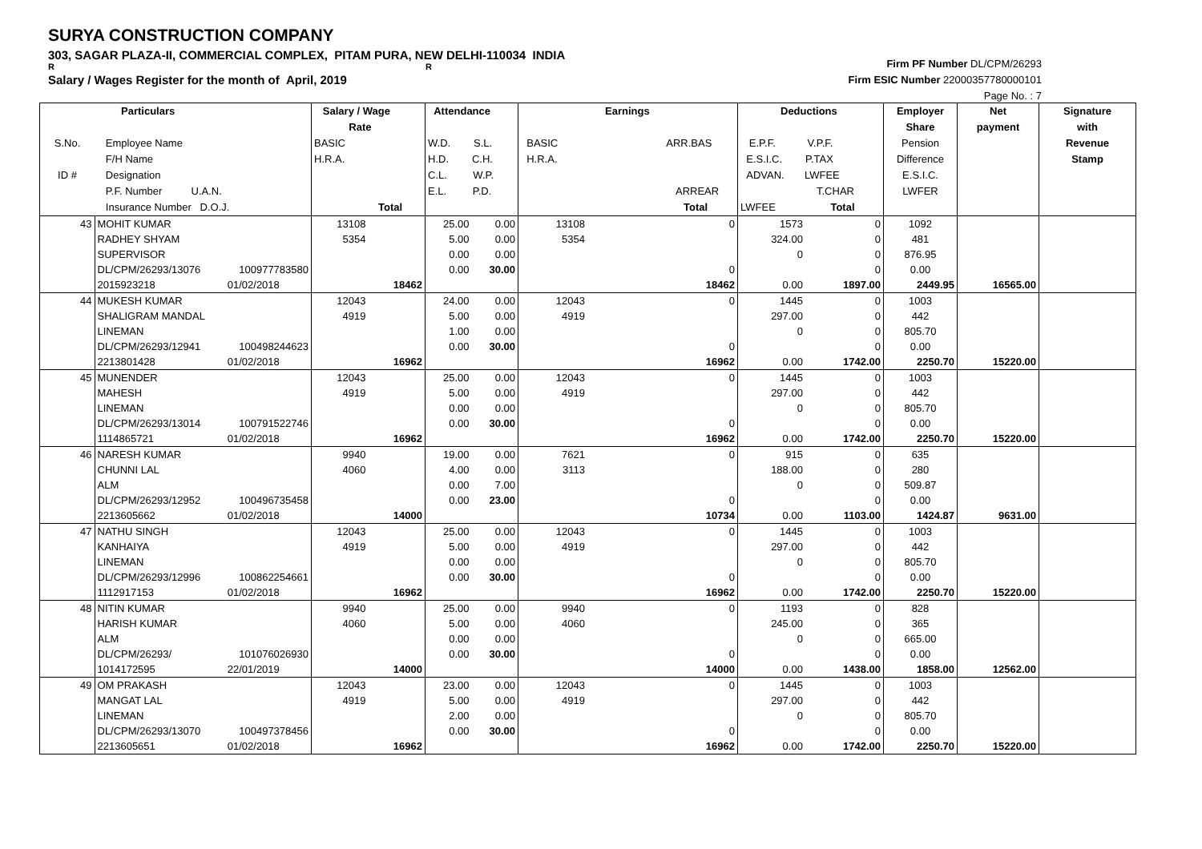SURYA CONSTRUCTION COMPANY
303, SAGAR PLAZA-II, COMMERCIAL COMPLEX, PITAM PURA, NEW DELHI-110034 INDIA
R R
Salary / Wages Register for the month of April, 2019
Firm PF Number DL/CPM/26293
Firm ESIC Number 22000357780000101
Page No. : 7
| S.No. ID # | Particulars Employee Name F/H Name Designation P.F. Number U.A.N. Insurance Number D.O.J. | | Salary / Wage Rate BASIC H.R.A. Total | | Attendance W.D. S.L. H.D. C.H. C.L. W.P. E.L. P.D. | | Earnings BASIC ARR.BAS H.R.A. ARREAR Total | | Deductions E.P.F. V.P.F. E.S.I.C. P.TAX ADVAN. LWFEE T.CHAR LWFEE Total | | Employer Share Pension Difference E.S.I.C. LWFER | Net payment | Signature with Revenue Stamp |
| --- | --- | --- | --- | --- | --- | --- | --- | --- | --- | --- | --- | --- | --- |
| 43 | MOHIT KUMAR | | 13108 | | 25.00 | 0.00 | 13108 | 0 | 1573 | 0 | 1092 | | |
| | RADHEY SHYAM | | 5354 | | 5.00 | 0.00 | 5354 | | 324.00 | 0 | 481 | | |
| | SUPERVISOR | | | | 0.00 | 0.00 | | | 0 | 0 | 876.95 | | |
| | DL/CPM/26293/13076 | 100977783580 | | | 0.00 | 30.00 | | 0 | | 0 | 0.00 | | |
| | 2015923218 | 01/02/2018 | | 18462 | | | | 18462 | 0.00 | 1897.00 | 2449.95 | 16565.00 | |
| 44 | MUKESH KUMAR | | 12043 | | 24.00 | 0.00 | 12043 | 0 | 1445 | 0 | 1003 | | |
| | SHALIGRAM MANDAL | | 4919 | | 5.00 | 0.00 | 4919 | | 297.00 | 0 | 442 | | |
| | LINEMAN | | | | 1.00 | 0.00 | | | 0 | 0 | 805.70 | | |
| | DL/CPM/26293/12941 | 100498244623 | | | 0.00 | 30.00 | | 0 | | 0 | 0.00 | | |
| | 2213801428 | 01/02/2018 | | 16962 | | | | 16962 | 0.00 | 1742.00 | 2250.70 | 15220.00 | |
| 45 | MUNENDER | | 12043 | | 25.00 | 0.00 | 12043 | 0 | 1445 | 0 | 1003 | | |
| | MAHESH | | 4919 | | 5.00 | 0.00 | 4919 | | 297.00 | 0 | 442 | | |
| | LINEMAN | | | | 0.00 | 0.00 | | | 0 | 0 | 805.70 | | |
| | DL/CPM/26293/13014 | 100791522746 | | | 0.00 | 30.00 | | 0 | | 0 | 0.00 | | |
| | 1114865721 | 01/02/2018 | | 16962 | | | | 16962 | 0.00 | 1742.00 | 2250.70 | 15220.00 | |
| 46 | NARESH KUMAR | | 9940 | | 19.00 | 0.00 | 7621 | 0 | 915 | 0 | 635 | | |
| | CHUNNI LAL | | 4060 | | 4.00 | 0.00 | 3113 | | 188.00 | 0 | 280 | | |
| | ALM | | | | 0.00 | 7.00 | | | 0 | 0 | 509.87 | | |
| | DL/CPM/26293/12952 | 100496735458 | | | 0.00 | 23.00 | | 0 | | 0 | 0.00 | | |
| | 2213605662 | 01/02/2018 | | 14000 | | | | 10734 | 0.00 | 1103.00 | 1424.87 | 9631.00 | |
| 47 | NATHU SINGH | | 12043 | | 25.00 | 0.00 | 12043 | 0 | 1445 | 0 | 1003 | | |
| | KANHAIYA | | 4919 | | 5.00 | 0.00 | 4919 | | 297.00 | 0 | 442 | | |
| | LINEMAN | | | | 0.00 | 0.00 | | | 0 | 0 | 805.70 | | |
| | DL/CPM/26293/12996 | 100862254661 | | | 0.00 | 30.00 | | 0 | | 0 | 0.00 | | |
| | 1112917153 | 01/02/2018 | | 16962 | | | | 16962 | 0.00 | 1742.00 | 2250.70 | 15220.00 | |
| 48 | NITIN KUMAR | | 9940 | | 25.00 | 0.00 | 9940 | 0 | 1193 | 0 | 828 | | |
| | HARISH KUMAR | | 4060 | | 5.00 | 0.00 | 4060 | | 245.00 | 0 | 365 | | |
| | ALM | | | | 0.00 | 0.00 | | | 0 | 0 | 665.00 | | |
| | DL/CPM/26293/ | 101076026930 | | | 0.00 | 30.00 | | 0 | | 0 | 0.00 | | |
| | 1014172595 | 22/01/2019 | | 14000 | | | | 14000 | 0.00 | 1438.00 | 1858.00 | 12562.00 | |
| 49 | OM PRAKASH | | 12043 | | 23.00 | 0.00 | 12043 | 0 | 1445 | 0 | 1003 | | |
| | MANGAT LAL | | 4919 | | 5.00 | 0.00 | 4919 | | 297.00 | 0 | 442 | | |
| | LINEMAN | | | | 2.00 | 0.00 | | | 0 | 0 | 805.70 | | |
| | DL/CPM/26293/13070 | 100497378456 | | | 0.00 | 30.00 | | 0 | | 0 | 0.00 | | |
| | 2213605651 | 01/02/2018 | | 16962 | | | | 16962 | 0.00 | 1742.00 | 2250.70 | 15220.00 | |